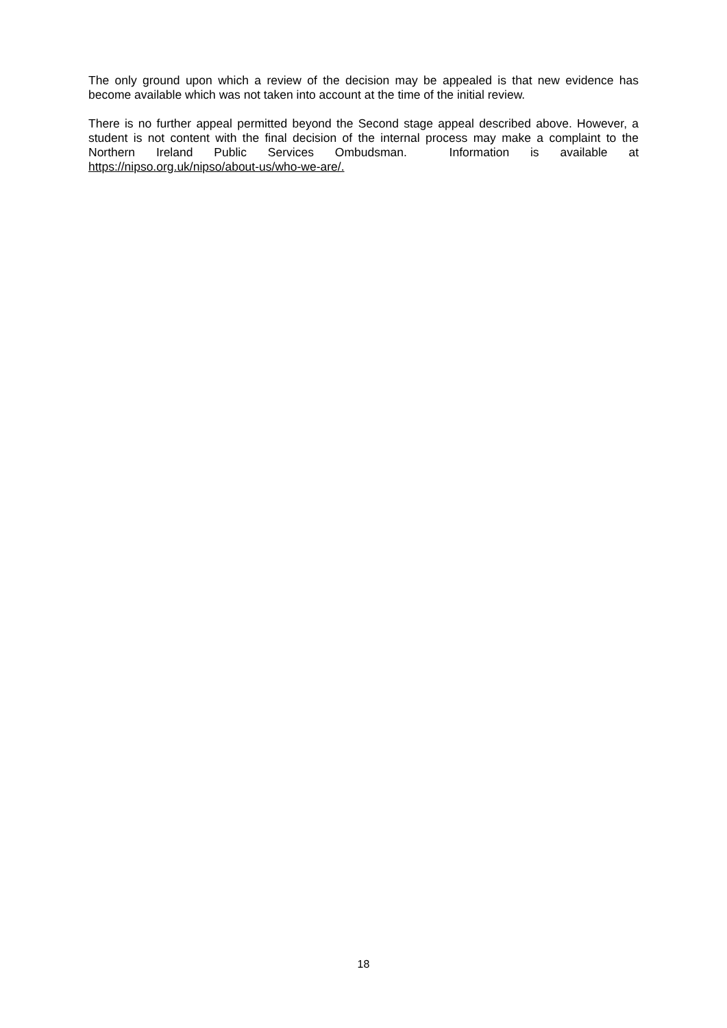The only ground upon which a review of the decision may be appealed is that new evidence has become available which was not taken into account at the time of the initial review.
There is no further appeal permitted beyond the Second stage appeal described above. However, a student is not content with the final decision of the internal process may make a complaint to the Northern Ireland Public Services Ombudsman. Information is available at https://nipso.org.uk/nipso/about-us/who-we-are/.
18